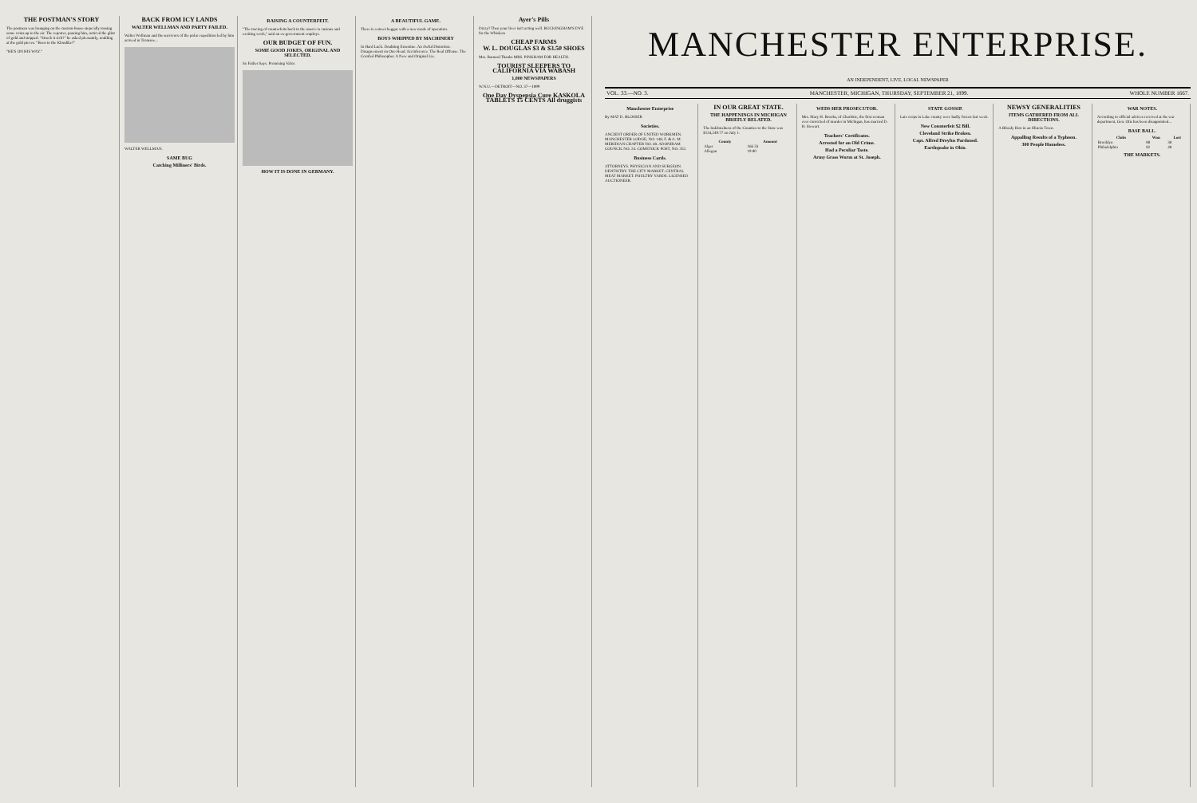THE POSTMAN'S STORY
The postman was lounging on the custom-house steps idly tossing some coins up in the air. The reporter, passing him, noticed the glint of gold and stopped. "Struck it rich?" he asked pleasantly, nodding at the gold pieces. "Been to the Klondike?"
"HE'S ON HIS WAY."
BACK FROM ICY LANDS
WALTER WELLMAN AND PARTY FAILED.
Walter Wellman and the survivors of the polar expedition led by him arrived in Tromsoe...
WALTER WELLMAN.
SAME BUG
Catching Milliners' Birds.
RAISING A COUNTERFEIT.
"The tracing of counterfeits back to the source is curious and exciting work," said an ex-government employe.
OUR BUDGET OF FUN.
SOME GOOD JOKES, ORIGINAL AND SELECTED.
So Father Says. Promising Valor.
HOW IT IS DONE IN GERMANY.
A BEAUTIFUL GAME.
There is a street beggar with a new mode of operation.
BOYS WHIPPED BY MACHINERY
In Hard Luck. Doubting Ernestine. An Awful Distortion. Disagreement on One Head. An Inference. The Real Offense. The Cornfed Philosopher. A New and Original Lie.
Ayer's Pills
Dizzy? Then your liver isn't acting well. BUCKINGHAM'S DYE for the Whiskers
CHEAP FARMS
W. L. DOUGLAS $3 & $3.50 SHOES
Mrs. Barnard Thanks MRS. PINKHAM FOR HEALTH.
TOURIST SLEEPERS TO CALIFORNIA VIA WABASH
1,000 NEWSPAPERS
W.N.U.—DETROIT—NO. 37—1899
One Day Dyspepsia Cure KASKOLA TABLETS 15 CENTS All druggists
MANCHESTER ENTERPRISE.
AN INDEPENDENT, LIVE, LOCAL NEWSPAPER
VOL. 33.—NO. 3. MANCHESTER, MICHIGAN, THURSDAY, SEPTEMBER 21, 1899. WHOLE NUMBER 1667.
Manchester Enterprise
By MAT D. BLOSSER
Societies.
ANCIENT ORDER OF UNITED WORKMEN. MANCHESTER LODGE, NO. 148, F. & A. M. MERIDIAN CHAPTER NO. 48. ADONIRAM COUNCIL NO. 24. COMSTOCK POST, NO. 352.
Business Cards.
ATTORNEYS. PHYSICIAN AND SURGEON. DENTISTRY. THE CITY MARKET. CENTRAL MEAT MARKET. POULTRY YARDS. LICENSED AUCTIONEER.
IN OUR GREAT STATE.
THE HAPPENINGS IN MICHIGAN BRIEFLY RELATED.
The Indebtedness of the Counties to the State was $134,249.77 on July 1.
| County | Amount |
| --- | --- |
| Alger | 166 33 |
| Allegan | 19 80 |
WEDS HER PROSECUTOR.
Mrs. Mary H. Brooks, of Charlotte, the first woman ever convicted of murder in Michigan, has married D. H. Stewart.
Teachers' Certificates.
Arrested for an Old Crime.
Had a Peculiar Taste.
Army Grass Worm at St. Joseph.
STATE GOSSIP.
Late crops in Lake county were badly frozen last week.
New Counterfeit $2 Bill.
Cleveland Strike Broken.
Capt. Alfred Dreyfus Pardoned.
Earthquake in Ohio.
NEWSY GENERALITIES
ITEMS GATHERED FROM ALL DIRECTIONS.
A Bloody Riot in an Illinois Town.
Appalling Results of a Typhoon.
300 People Homeless.
WAR NOTES.
According to official advices received at the war department, Gen. Otis has been disappointed...
BASE BALL.
| Clubs | Won | Lost |
| --- | --- | --- |
| Brooklyn | 88 | 38 |
| Philadelphia | 82 | 48 |
THE MARKETS.